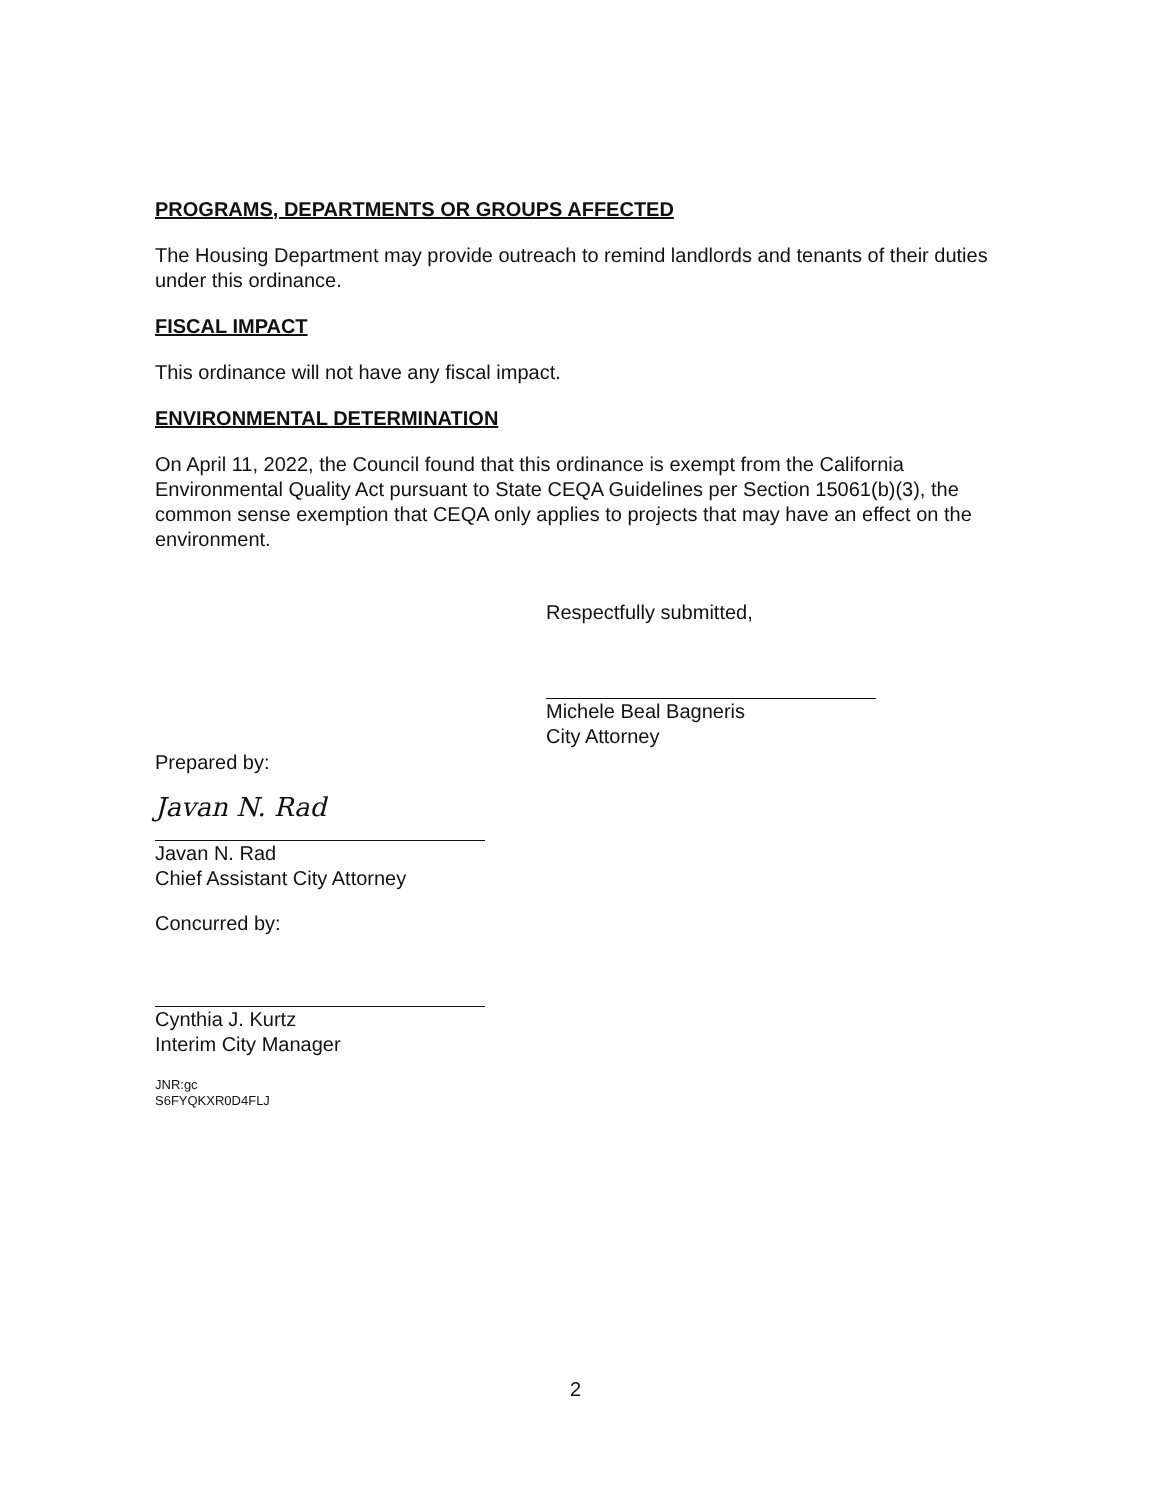PROGRAMS, DEPARTMENTS OR GROUPS AFFECTED
The Housing Department may provide outreach to remind landlords and tenants of their duties under this ordinance.
FISCAL IMPACT
This ordinance will not have any fiscal impact.
ENVIRONMENTAL DETERMINATION
On April 11, 2022, the Council found that this ordinance is exempt from the California Environmental Quality Act pursuant to State CEQA Guidelines per Section 15061(b)(3), the common sense exemption that CEQA only applies to projects that may have an effect on the environment.
Respectfully submitted,
Michele Beal Bagneris
City Attorney
Prepared by:
Javan N. Rad
Javan N. Rad
Chief Assistant City Attorney
Concurred by:
Cynthia J. Kurtz
Interim City Manager
JNR:gc
S6FYQKXR0D4FLJ
2